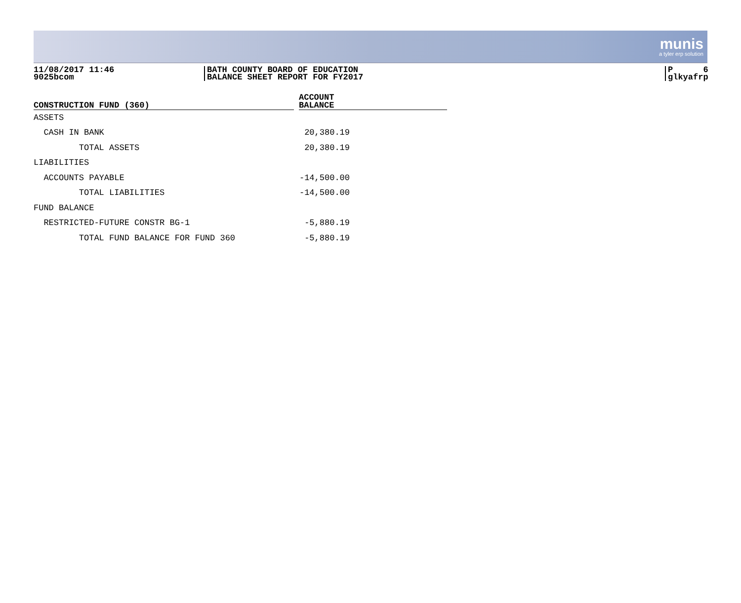munis
a tyler erp solution
11/08/2017 11:46
9025bcom
BATH COUNTY BOARD OF EDUCATION
BALANCE SHEET REPORT FOR FY2017
P 6
glkyafrp
| CONSTRUCTION FUND (360) | | ACCOUNT BALANCE |
| --- | --- | --- |
| ASSETS | | |
| CASH IN BANK | | 20,380.19 |
| TOTAL ASSETS | | 20,380.19 |
| LIABILITIES | | |
| ACCOUNTS PAYABLE | | -14,500.00 |
| TOTAL LIABILITIES | | -14,500.00 |
| FUND BALANCE | | |
| RESTRICTED-FUTURE CONSTR BG-1 | | -5,880.19 |
| TOTAL FUND BALANCE FOR FUND 360 | | -5,880.19 |